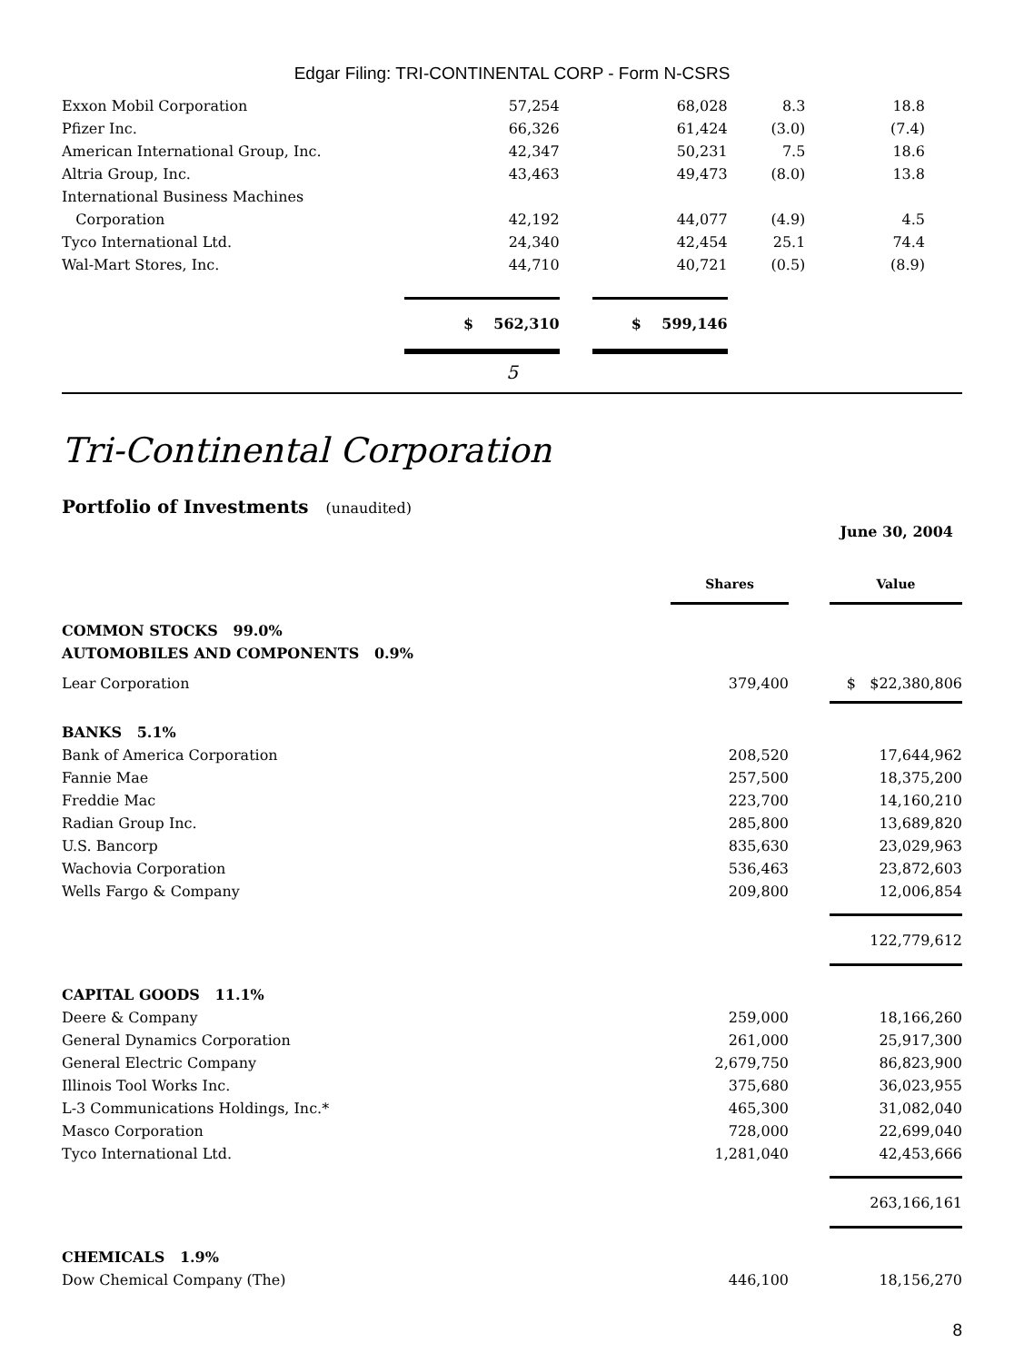Edgar Filing: TRI-CONTINENTAL CORP - Form N-CSRS
| Exxon Mobil Corporation | 57,254 | | 68,028 | 8.3 | 18.8 |
| Pfizer Inc. | 66,326 | | 61,424 | (3.0) | (7.4) |
| American International Group, Inc. | 42,347 | | 50,231 | 7.5 | 18.6 |
| Altria Group, Inc. | 43,463 | | 49,473 | (8.0) | 13.8 |
| International Business Machines | | | | | |
| Corporation | 42,192 | | 44,077 | (4.9) | 4.5 |
| Tyco International Ltd. | 24,340 | | 42,454 | 25.1 | 74.4 |
| Wal-Mart Stores, Inc. | 44,710 | | 40,721 | (0.5) | (8.9) |
| | $ 562,310 | | $ 599,146 | | |
5
Tri-Continental Corporation
Portfolio of Investments (unaudited)
June 30, 2004
| | Shares | | Value |
| COMMON STOCKS 99.0% | | | |
| AUTOMOBILES AND COMPONENTS 0.9% | | | |
| Lear Corporation | 379,400 | | $ $22,380,806 |
| BANKS 5.1% | | | |
| Bank of America Corporation | 208,520 | | 17,644,962 |
| Fannie Mae | 257,500 | | 18,375,200 |
| Freddie Mac | 223,700 | | 14,160,210 |
| Radian Group Inc. | 285,800 | | 13,689,820 |
| U.S. Bancorp | 835,630 | | 23,029,963 |
| Wachovia Corporation | 536,463 | | 23,872,603 |
| Wells Fargo & Company | 209,800 | | 12,006,854 |
| | | | 122,779,612 |
| CAPITAL GOODS 11.1% | | | |
| Deere & Company | 259,000 | | 18,166,260 |
| General Dynamics Corporation | 261,000 | | 25,917,300 |
| General Electric Company | 2,679,750 | | 86,823,900 |
| Illinois Tool Works Inc. | 375,680 | | 36,023,955 |
| L-3 Communications Holdings, Inc.* | 465,300 | | 31,082,040 |
| Masco Corporation | 728,000 | | 22,699,040 |
| Tyco International Ltd. | 1,281,040 | | 42,453,666 |
| | | | 263,166,161 |
| CHEMICALS 1.9% | | | |
| Dow Chemical Company (The) | 446,100 | | 18,156,270 |
8